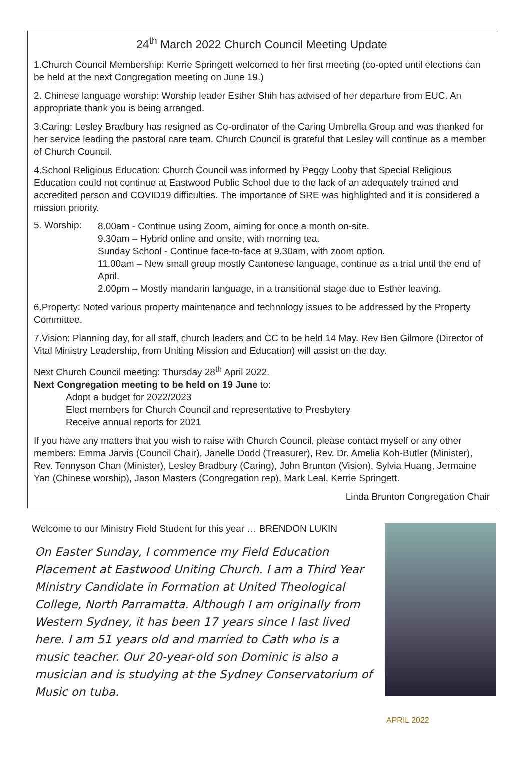24<sup>th</sup> March 2022 Church Council Meeting Update
1.Church Council Membership: Kerrie Springett welcomed to her first meeting (co-opted until elections can be held at the next Congregation meeting on June 19.)
2. Chinese language worship: Worship leader Esther Shih has advised of her departure from EUC. An appropriate thank you is being arranged.
3.Caring: Lesley Bradbury has resigned as Co-ordinator of the Caring Umbrella Group and was thanked for her service leading the pastoral care team. Church Council is grateful that Lesley will continue as a member of Church Council.
4.School Religious Education: Church Council was informed by Peggy Looby that Special Religious Education could not continue at Eastwood Public School due to the lack of an adequately trained and accredited person and COVID19 difficulties. The importance of SRE was highlighted and it is considered a mission priority.
5. Worship:
8.00am - Continue using Zoom, aiming for once a month on-site.
9.30am – Hybrid online and onsite, with morning tea.
Sunday School - Continue face-to-face at 9.30am, with zoom option.
11.00am – New small group mostly Cantonese language, continue as a trial until the end of April.
2.00pm – Mostly mandarin language, in a transitional stage due to Esther leaving.
6.Property: Noted various property maintenance and technology issues to be addressed by the Property Committee.
7.Vision: Planning day, for all staff, church leaders and CC to be held 14 May. Rev Ben Gilmore (Director of Vital Ministry Leadership, from Uniting Mission and Education) will assist on the day.
Next Church Council meeting: Thursday 28<sup>th</sup> April 2022.
Next Congregation meeting to be held on 19 June to:
Adopt a budget for 2022/2023
Elect members for Church Council and representative to Presbytery
Receive annual reports for 2021
If you have any matters that you wish to raise with Church Council, please contact myself or any other members: Emma Jarvis (Council Chair), Janelle Dodd (Treasurer), Rev. Dr. Amelia Koh-Butler (Minister), Rev. Tennyson Chan (Minister), Lesley Bradbury (Caring), John Brunton (Vision), Sylvia Huang, Jermaine Yan (Chinese worship), Jason Masters (Congregation rep), Mark Leal, Kerrie Springett.
Linda Brunton Congregation Chair
Welcome to our Ministry Field Student for this year … BRENDON LUKIN
On Easter Sunday, I commence my Field Education Placement at Eastwood Uniting Church. I am a Third Year Ministry Candidate in Formation at United Theological College, North Parramatta. Although I am originally from Western Sydney, it has been 17 years since I last lived here. I am 51 years old and married to Cath who is a music teacher. Our 20-year-old son Dominic is also a musician and is studying at the Sydney Conservatorium of Music on tuba.
APRIL 2022